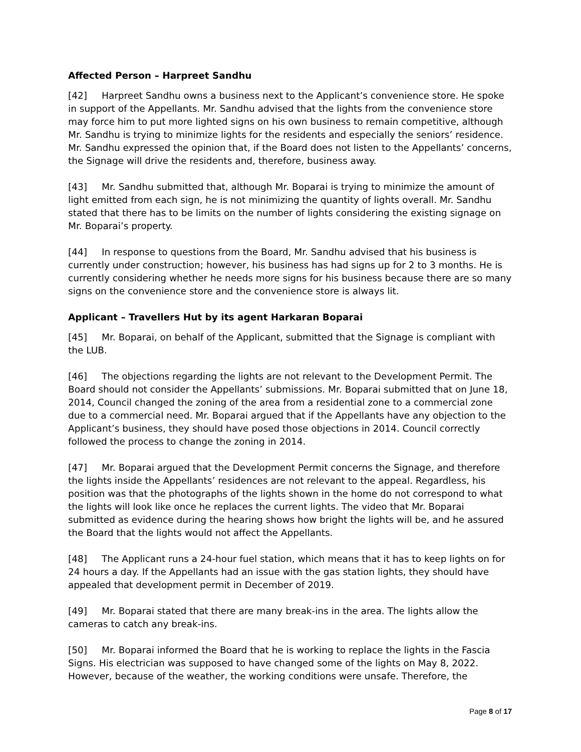Affected Person – Harpreet Sandhu
[42] Harpreet Sandhu owns a business next to the Applicant’s convenience store. He spoke in support of the Appellants. Mr. Sandhu advised that the lights from the convenience store may force him to put more lighted signs on his own business to remain competitive, although Mr. Sandhu is trying to minimize lights for the residents and especially the seniors’ residence. Mr. Sandhu expressed the opinion that, if the Board does not listen to the Appellants’ concerns, the Signage will drive the residents and, therefore, business away.
[43] Mr. Sandhu submitted that, although Mr. Boparai is trying to minimize the amount of light emitted from each sign, he is not minimizing the quantity of lights overall. Mr. Sandhu stated that there has to be limits on the number of lights considering the existing signage on Mr. Boparai’s property.
[44] In response to questions from the Board, Mr. Sandhu advised that his business is currently under construction; however, his business has had signs up for 2 to 3 months. He is currently considering whether he needs more signs for his business because there are so many signs on the convenience store and the convenience store is always lit.
Applicant – Travellers Hut by its agent Harkaran Boparai
[45] Mr. Boparai, on behalf of the Applicant, submitted that the Signage is compliant with the LUB.
[46] The objections regarding the lights are not relevant to the Development Permit. The Board should not consider the Appellants’ submissions. Mr. Boparai submitted that on June 18, 2014, Council changed the zoning of the area from a residential zone to a commercial zone due to a commercial need. Mr. Boparai argued that if the Appellants have any objection to the Applicant’s business, they should have posed those objections in 2014. Council correctly followed the process to change the zoning in 2014.
[47] Mr. Boparai argued that the Development Permit concerns the Signage, and therefore the lights inside the Appellants’ residences are not relevant to the appeal. Regardless, his position was that the photographs of the lights shown in the home do not correspond to what the lights will look like once he replaces the current lights. The video that Mr. Boparai submitted as evidence during the hearing shows how bright the lights will be, and he assured the Board that the lights would not affect the Appellants.
[48] The Applicant runs a 24-hour fuel station, which means that it has to keep lights on for 24 hours a day. If the Appellants had an issue with the gas station lights, they should have appealed that development permit in December of 2019.
[49] Mr. Boparai stated that there are many break-ins in the area. The lights allow the cameras to catch any break-ins.
[50] Mr. Boparai informed the Board that he is working to replace the lights in the Fascia Signs. His electrician was supposed to have changed some of the lights on May 8, 2022. However, because of the weather, the working conditions were unsafe. Therefore, the
Page 8 of 17